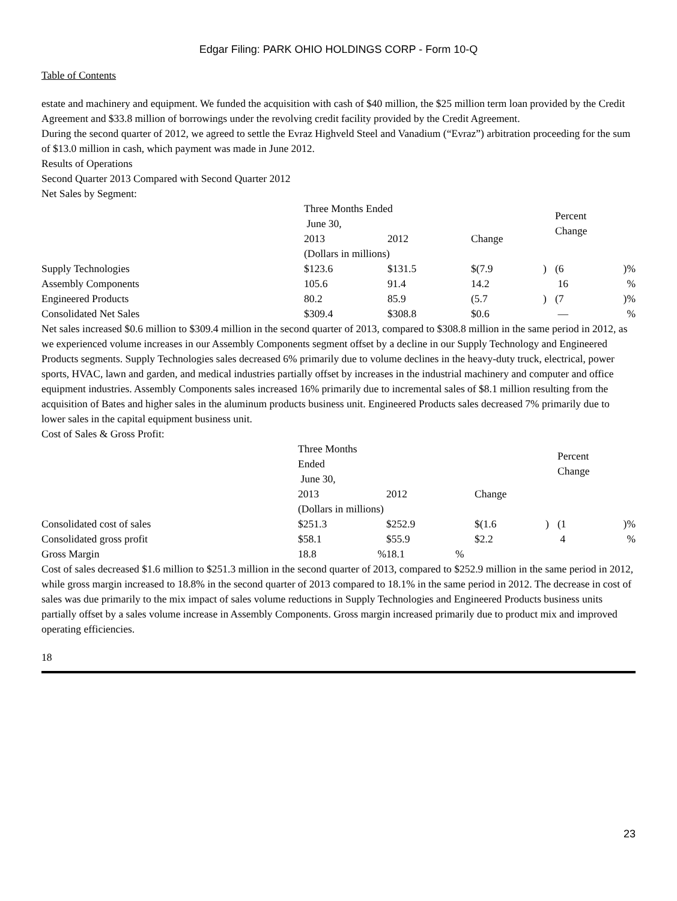Edgar Filing: PARK OHIO HOLDINGS CORP - Form 10-Q
Table of Contents
estate and machinery and equipment. We funded the acquisition with cash of $40 million, the $25 million term loan provided by the Credit Agreement and $33.8 million of borrowings under the revolving credit facility provided by the Credit Agreement.
During the second quarter of 2012, we agreed to settle the Evraz Highveld Steel and Vanadium (“Evraz”) arbitration proceeding for the sum of $13.0 million in cash, which payment was made in June 2012.
Results of Operations
Second Quarter 2013 Compared with Second Quarter 2012
Net Sales by Segment:
| | Three Months Ended June 30, | | | | Percent Change | |
| | 2013 | 2012 | Change | | | |
| | (Dollars in millions) | | | | | |
| Supply Technologies | $123.6 | $131.5 | $(7.9 | ) | (6 | )% |
| Assembly Components | 105.6 | 91.4 | 14.2 | | 16 | % |
| Engineered Products | 80.2 | 85.9 | (5.7 | ) | (7 | )% |
| Consolidated Net Sales | $309.4 | $308.8 | $0.6 | | — | % |
Net sales increased $0.6 million to $309.4 million in the second quarter of 2013, compared to $308.8 million in the same period in 2012, as we experienced volume increases in our Assembly Components segment offset by a decline in our Supply Technology and Engineered Products segments. Supply Technologies sales decreased 6% primarily due to volume declines in the heavy-duty truck, electrical, power sports, HVAC, lawn and garden, and medical industries partially offset by increases in the industrial machinery and computer and office equipment industries. Assembly Components sales increased 16% primarily due to incremental sales of $8.1 million resulting from the acquisition of Bates and higher sales in the aluminum products business unit. Engineered Products sales decreased 7% primarily due to lower sales in the capital equipment business unit.
Cost of Sales & Gross Profit:
| | Three Months Ended June 30, | | | | | Percent Change | |
| | 2013 | | 2012 | Change | | | |
| | (Dollars in millions) | | | | | | |
| Consolidated cost of sales | $251.3 | | $252.9 | $(1.6 | ) | (1 | )% |
| Consolidated gross profit | $58.1 | | $55.9 | $2.2 | | 4 | % |
| Gross Margin | 18.8 | % | 18.1 % | | | | |
Cost of sales decreased $1.6 million to $251.3 million in the second quarter of 2013, compared to $252.9 million in the same period in 2012, while gross margin increased to 18.8% in the second quarter of 2013 compared to 18.1% in the same period in 2012. The decrease in cost of sales was due primarily to the mix impact of sales volume reductions in Supply Technologies and Engineered Products business units partially offset by a sales volume increase in Assembly Components. Gross margin increased primarily due to product mix and improved operating efficiencies.
18
23